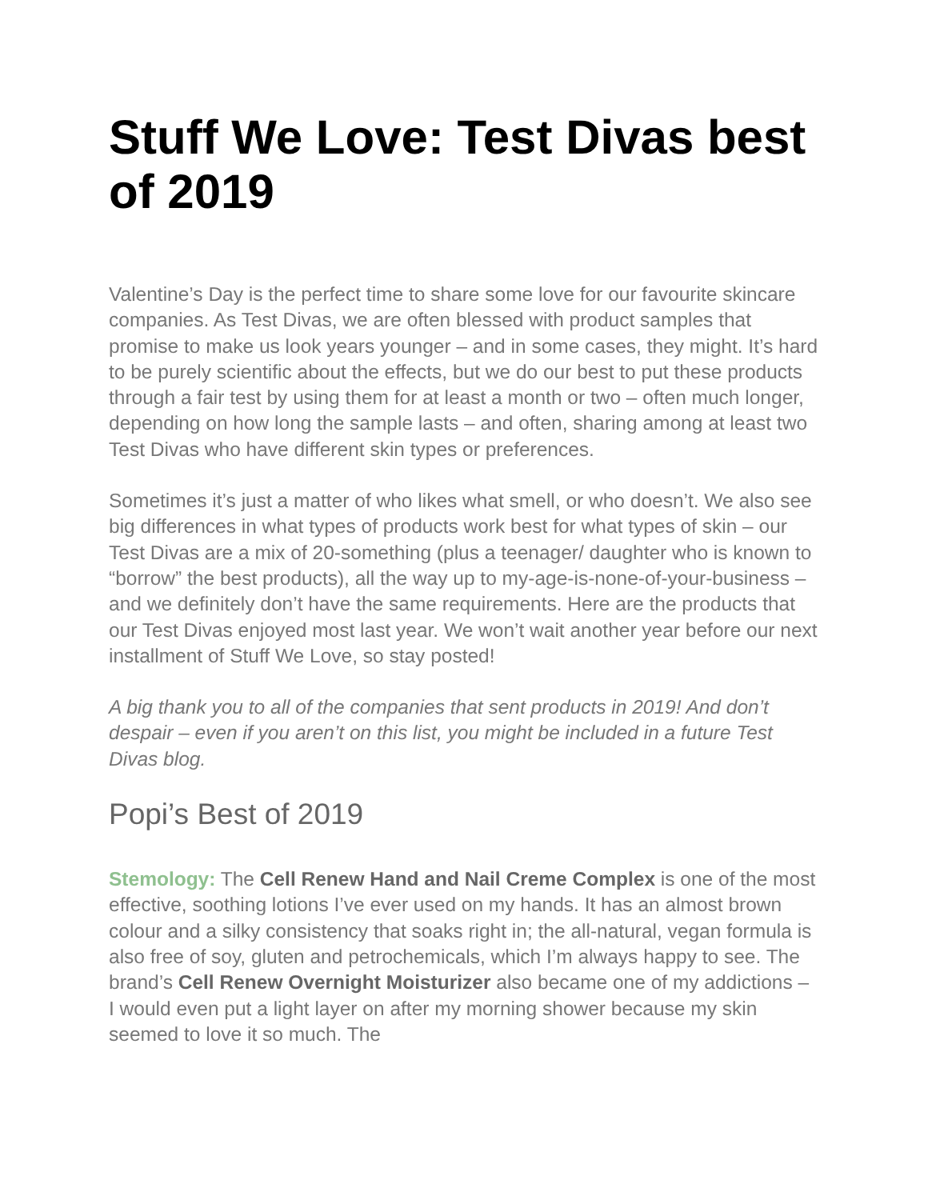Stuff We Love: Test Divas best of 2019
Valentine’s Day is the perfect time to share some love for our favourite skincare companies. As Test Divas, we are often blessed with product samples that promise to make us look years younger – and in some cases, they might. It’s hard to be purely scientific about the effects, but we do our best to put these products through a fair test by using them for at least a month or two – often much longer, depending on how long the sample lasts – and often, sharing among at least two Test Divas who have different skin types or preferences.
Sometimes it’s just a matter of who likes what smell, or who doesn’t. We also see big differences in what types of products work best for what types of skin – our Test Divas are a mix of 20-something (plus a teenager/ daughter who is known to “borrow” the best products), all the way up to my-age-is-none-of-your-business – and we definitely don’t have the same requirements. Here are the products that our Test Divas enjoyed most last year. We won’t wait another year before our next installment of Stuff We Love, so stay posted!
A big thank you to all of the companies that sent products in 2019! And don’t despair – even if you aren’t on this list, you might be included in a future Test Divas blog.
Popi’s Best of 2019
Stemology: The Cell Renew Hand and Nail Creme Complex is one of the most effective, soothing lotions I’ve ever used on my hands. It has an almost brown colour and a silky consistency that soaks right in; the all-natural, vegan formula is also free of soy, gluten and petrochemicals, which I’m always happy to see. The brand’s Cell Renew Overnight Moisturizer also became one of my addictions – I would even put a light layer on after my morning shower because my skin seemed to love it so much. The